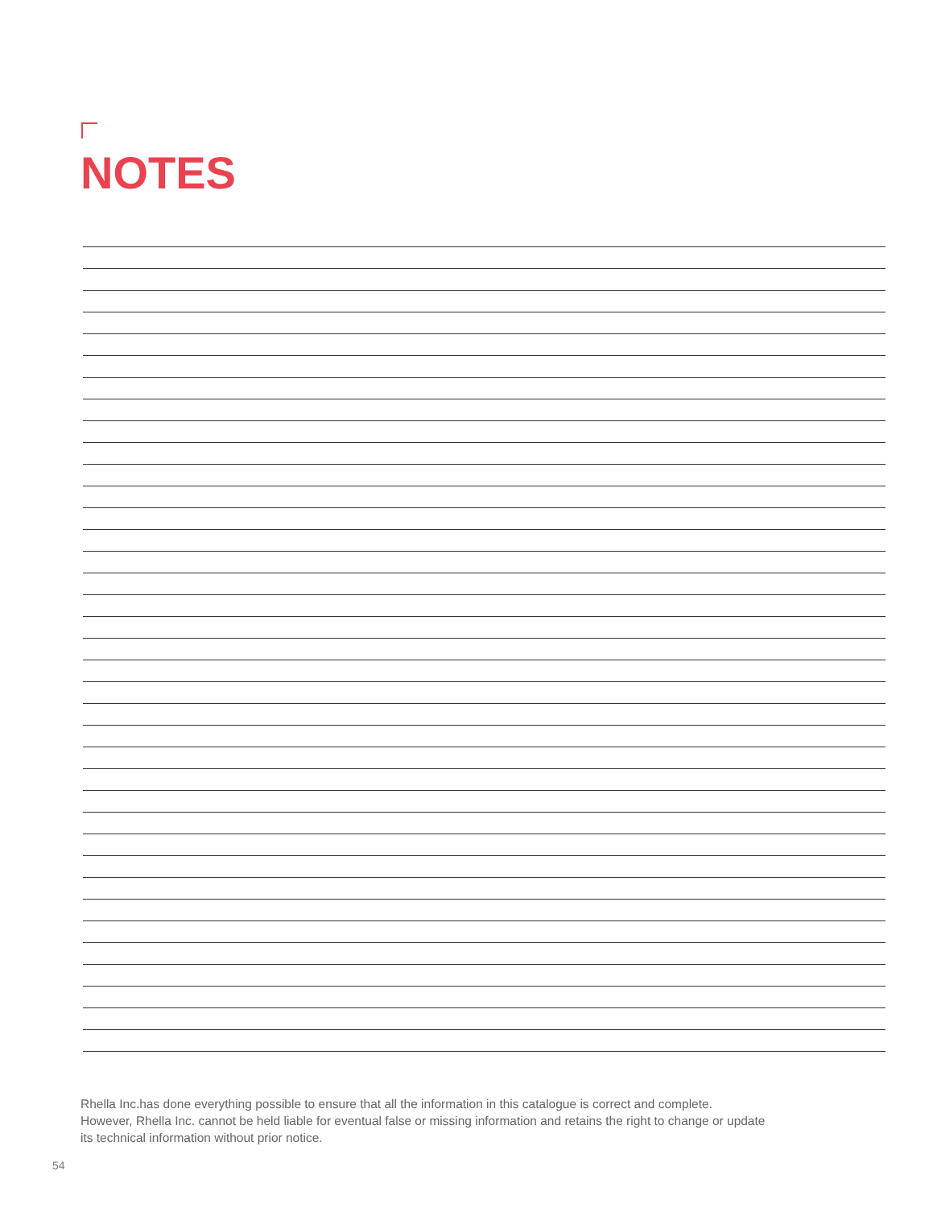NOTES
Rhella Inc.has done everything possible to ensure that all the information in this catalogue is correct and complete.
However, Rhella Inc. cannot be held liable for eventual false or missing information and retains the right to change or update
its technical information without prior notice.
54